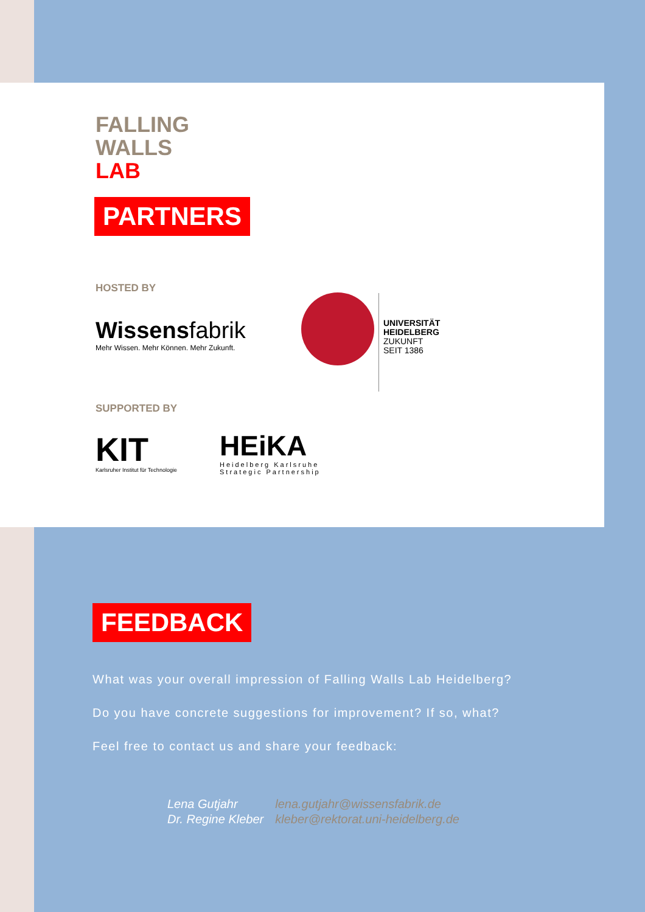FALLING
WALLS
LAB
PARTNERS
HOSTED BY
Wissensfabrik
Mehr Wissen. Mehr Können. Mehr Zukunft.
UNIVERSITÄT
HEIDELBERG
ZUKUNFT
SEIT 1386
SUPPORTED BY
KIT
Karlsruher Institut für Technologie
HEiKA
Heidelberg Karlsruhe
Strategic Partnership
FEEDBACK
What was your overall impression of Falling Walls Lab Heidelberg?
Do you have concrete suggestions for improvement? If so, what?
Feel free to contact us and share your feedback:
| Lena Gutjahr | lena.gutjahr@wissensfabrik.de |
| Dr. Regine Kleber | kleber@rektorat.uni-heidelberg.de |